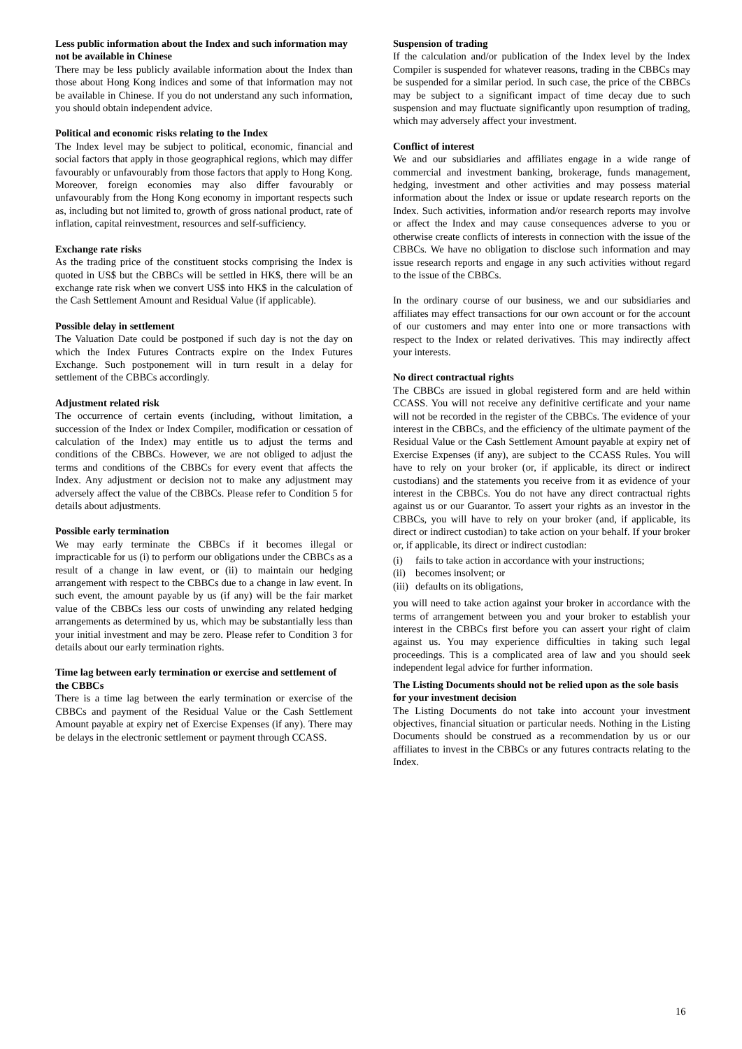Less public information about the Index and such information may not be available in Chinese
There may be less publicly available information about the Index than those about Hong Kong indices and some of that information may not be available in Chinese. If you do not understand any such information, you should obtain independent advice.
Political and economic risks relating to the Index
The Index level may be subject to political, economic, financial and social factors that apply in those geographical regions, which may differ favourably or unfavourably from those factors that apply to Hong Kong. Moreover, foreign economies may also differ favourably or unfavourably from the Hong Kong economy in important respects such as, including but not limited to, growth of gross national product, rate of inflation, capital reinvestment, resources and self-sufficiency.
Exchange rate risks
As the trading price of the constituent stocks comprising the Index is quoted in US$ but the CBBCs will be settled in HK$, there will be an exchange rate risk when we convert US$ into HK$ in the calculation of the Cash Settlement Amount and Residual Value (if applicable).
Possible delay in settlement
The Valuation Date could be postponed if such day is not the day on which the Index Futures Contracts expire on the Index Futures Exchange. Such postponement will in turn result in a delay for settlement of the CBBCs accordingly.
Adjustment related risk
The occurrence of certain events (including, without limitation, a succession of the Index or Index Compiler, modification or cessation of calculation of the Index) may entitle us to adjust the terms and conditions of the CBBCs. However, we are not obliged to adjust the terms and conditions of the CBBCs for every event that affects the Index. Any adjustment or decision not to make any adjustment may adversely affect the value of the CBBCs. Please refer to Condition 5 for details about adjustments.
Possible early termination
We may early terminate the CBBCs if it becomes illegal or impracticable for us (i) to perform our obligations under the CBBCs as a result of a change in law event, or (ii) to maintain our hedging arrangement with respect to the CBBCs due to a change in law event. In such event, the amount payable by us (if any) will be the fair market value of the CBBCs less our costs of unwinding any related hedging arrangements as determined by us, which may be substantially less than your initial investment and may be zero. Please refer to Condition 3 for details about our early termination rights.
Time lag between early termination or exercise and settlement of the CBBCs
There is a time lag between the early termination or exercise of the CBBCs and payment of the Residual Value or the Cash Settlement Amount payable at expiry net of Exercise Expenses (if any). There may be delays in the electronic settlement or payment through CCASS.
Suspension of trading
If the calculation and/or publication of the Index level by the Index Compiler is suspended for whatever reasons, trading in the CBBCs may be suspended for a similar period. In such case, the price of the CBBCs may be subject to a significant impact of time decay due to such suspension and may fluctuate significantly upon resumption of trading, which may adversely affect your investment.
Conflict of interest
We and our subsidiaries and affiliates engage in a wide range of commercial and investment banking, brokerage, funds management, hedging, investment and other activities and may possess material information about the Index or issue or update research reports on the Index. Such activities, information and/or research reports may involve or affect the Index and may cause consequences adverse to you or otherwise create conflicts of interests in connection with the issue of the CBBCs. We have no obligation to disclose such information and may issue research reports and engage in any such activities without regard to the issue of the CBBCs.
In the ordinary course of our business, we and our subsidiaries and affiliates may effect transactions for our own account or for the account of our customers and may enter into one or more transactions with respect to the Index or related derivatives. This may indirectly affect your interests.
No direct contractual rights
The CBBCs are issued in global registered form and are held within CCASS. You will not receive any definitive certificate and your name will not be recorded in the register of the CBBCs. The evidence of your interest in the CBBCs, and the efficiency of the ultimate payment of the Residual Value or the Cash Settlement Amount payable at expiry net of Exercise Expenses (if any), are subject to the CCASS Rules. You will have to rely on your broker (or, if applicable, its direct or indirect custodians) and the statements you receive from it as evidence of your interest in the CBBCs. You do not have any direct contractual rights against us or our Guarantor. To assert your rights as an investor in the CBBCs, you will have to rely on your broker (and, if applicable, its direct or indirect custodian) to take action on your behalf. If your broker or, if applicable, its direct or indirect custodian:
(i) fails to take action in accordance with your instructions;
(ii) becomes insolvent; or
(iii) defaults on its obligations,
you will need to take action against your broker in accordance with the terms of arrangement between you and your broker to establish your interest in the CBBCs first before you can assert your right of claim against us. You may experience difficulties in taking such legal proceedings. This is a complicated area of law and you should seek independent legal advice for further information.
The Listing Documents should not be relied upon as the sole basis for your investment decision
The Listing Documents do not take into account your investment objectives, financial situation or particular needs. Nothing in the Listing Documents should be construed as a recommendation by us or our affiliates to invest in the CBBCs or any futures contracts relating to the Index.
16